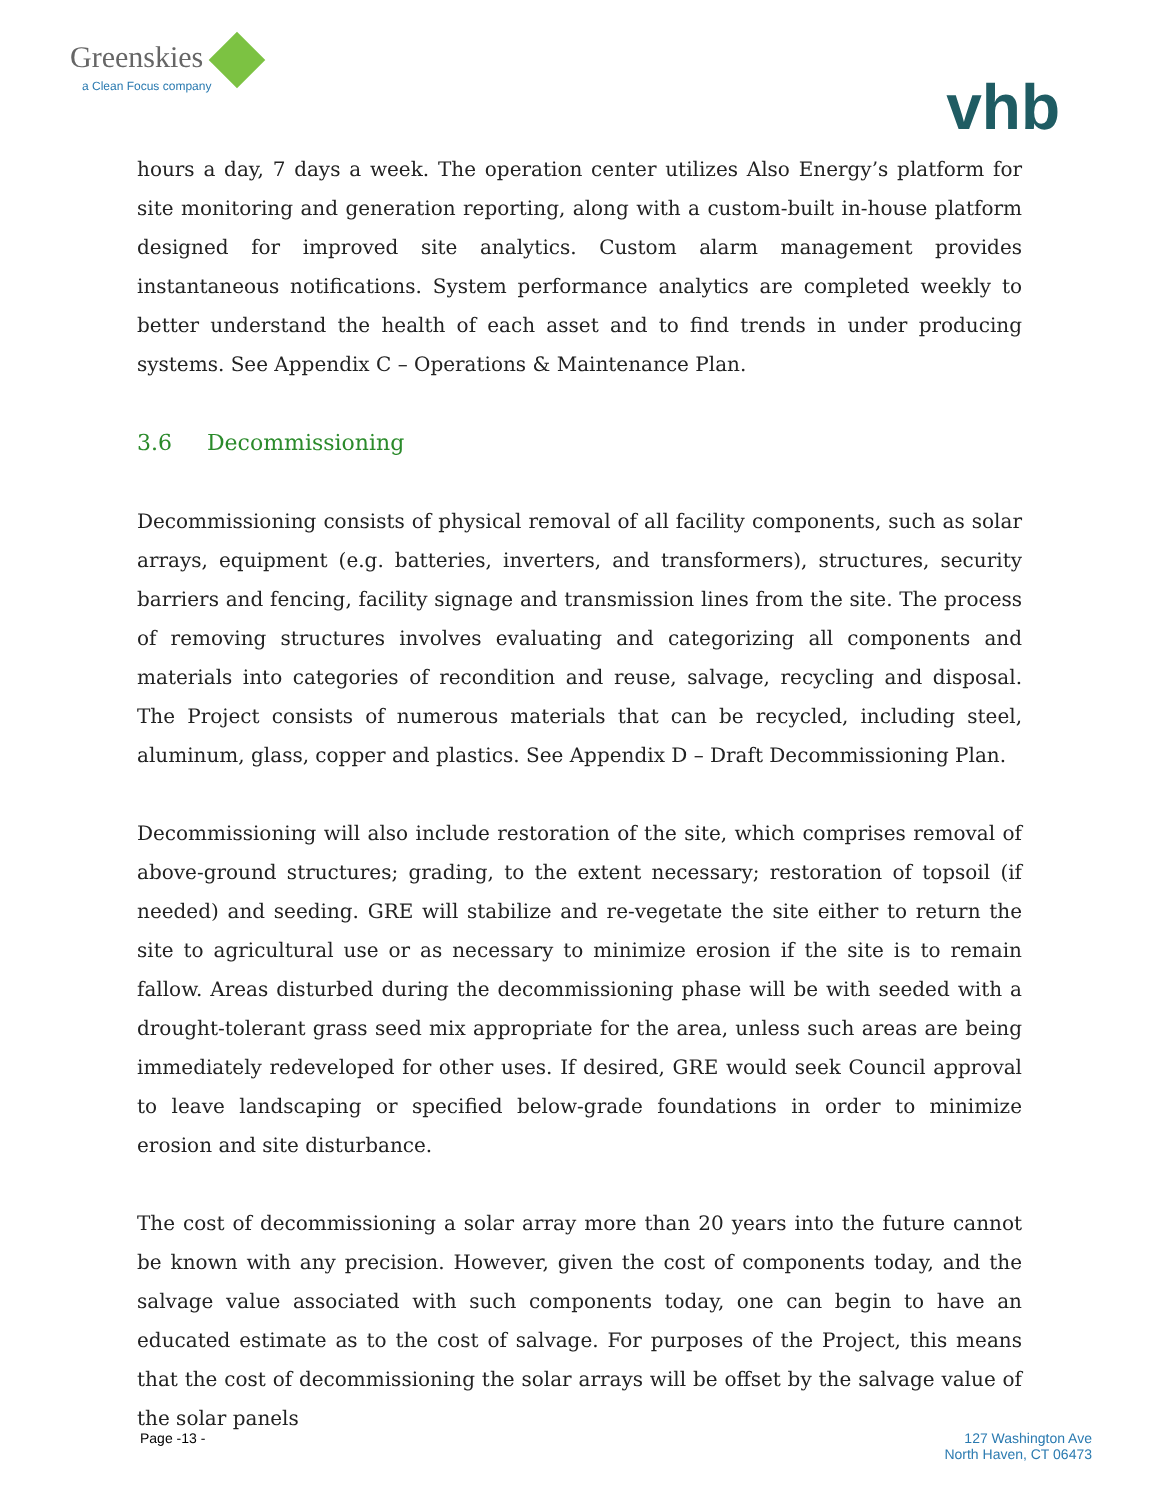Greenskies
a Clean Focus company
vhb
hours a day, 7 days a week. The operation center utilizes Also Energy’s platform for site monitoring and generation reporting, along with a custom-built in-house platform designed for improved site analytics. Custom alarm management provides instantaneous notifications. System performance analytics are completed weekly to better understand the health of each asset and to find trends in under producing systems. See Appendix C – Operations & Maintenance Plan.
3.6 Decommissioning
Decommissioning consists of physical removal of all facility components, such as solar arrays, equipment (e.g. batteries, inverters, and transformers), structures, security barriers and fencing, facility signage and transmission lines from the site. The process of removing structures involves evaluating and categorizing all components and materials into categories of recondition and reuse, salvage, recycling and disposal. The Project consists of numerous materials that can be recycled, including steel, aluminum, glass, copper and plastics. See Appendix D – Draft Decommissioning Plan.
Decommissioning will also include restoration of the site, which comprises removal of above-ground structures; grading, to the extent necessary; restoration of topsoil (if needed) and seeding. GRE will stabilize and re-vegetate the site either to return the site to agricultural use or as necessary to minimize erosion if the site is to remain fallow. Areas disturbed during the decommissioning phase will be with seeded with a drought-tolerant grass seed mix appropriate for the area, unless such areas are being immediately redeveloped for other uses. If desired, GRE would seek Council approval to leave landscaping or specified below-grade foundations in order to minimize erosion and site disturbance.
The cost of decommissioning a solar array more than 20 years into the future cannot be known with any precision. However, given the cost of components today, and the salvage value associated with such components today, one can begin to have an educated estimate as to the cost of salvage. For purposes of the Project, this means that the cost of decommissioning the solar arrays will be offset by the salvage value of the solar panels
Page -13 - 127 Washington Ave
North Haven, CT 06473